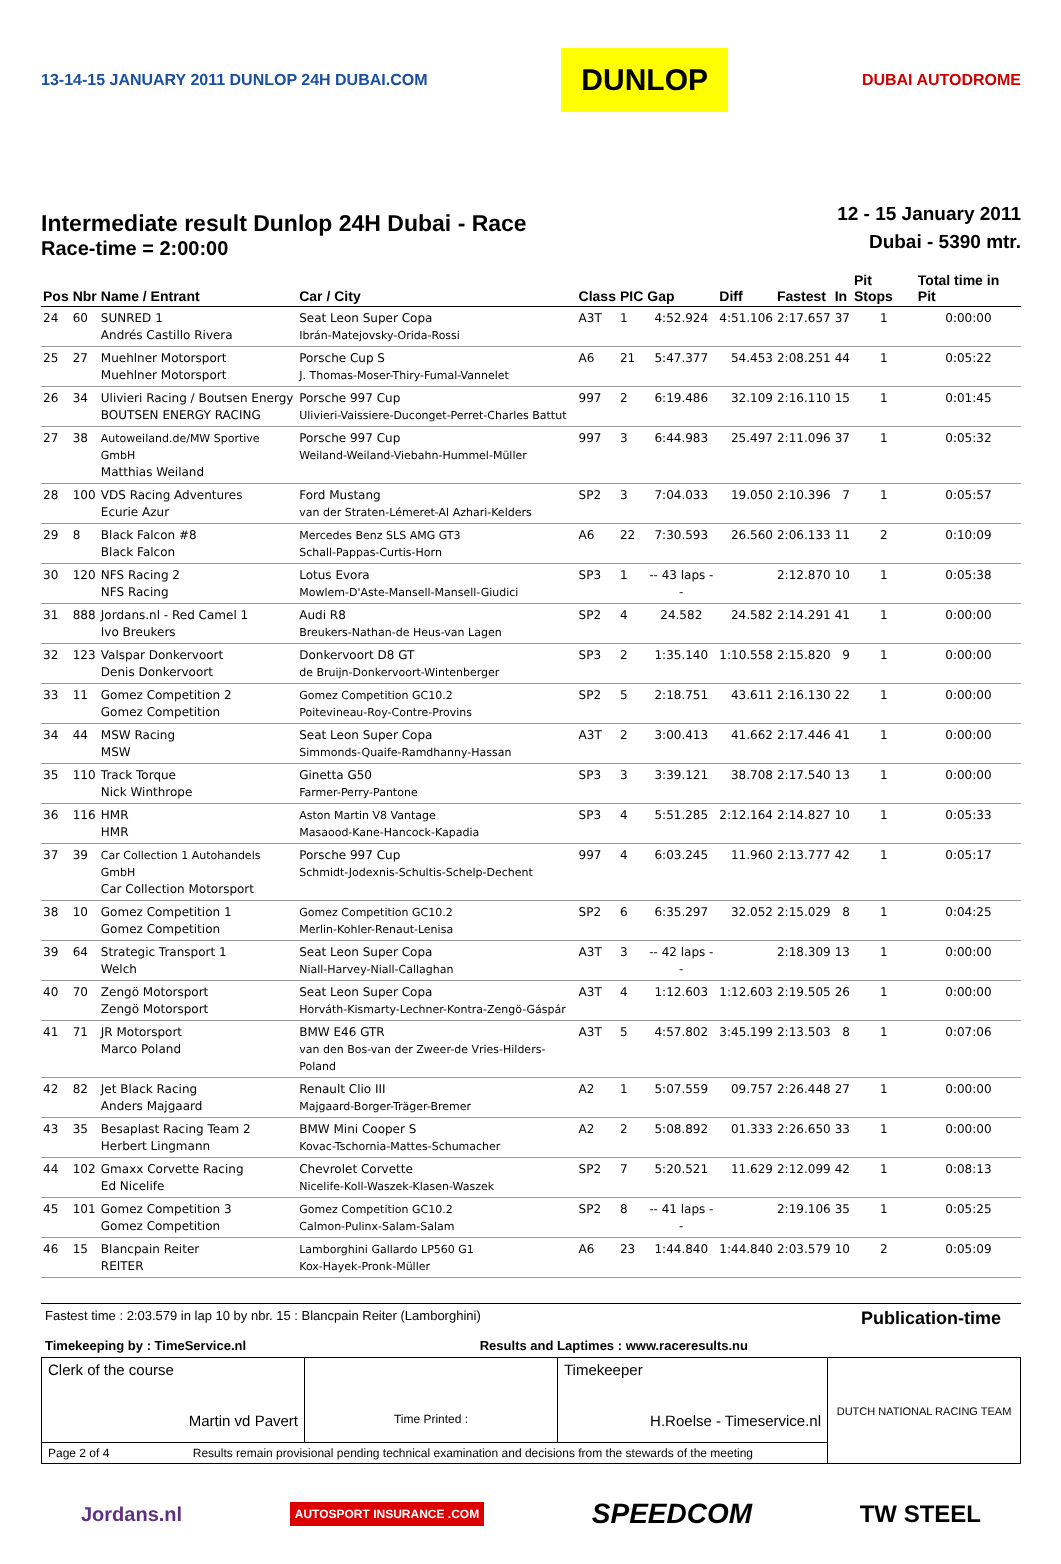13-14-15 JANUARY 2011 DUNLOP 24H DUBAI.COM
DUNLOP
DUBAI AUTODROME
Intermediate result Dunlop 24H Dubai - Race
Race-time = 2:00:00
12 - 15 January 2011
Dubai - 5390 mtr.
| Pos | Nbr | Name / Entrant | Car / City | Class | PIC | Gap | Diff | Fastest | In | Pit Stops | Total time in Pit |
| --- | --- | --- | --- | --- | --- | --- | --- | --- | --- | --- | --- |
| 24 | 60 | SUNRED 1 Andrés Castillo Rivera | Seat Leon Super Copa Ibrán-Matejovsky-Orida-Rossi | A3T | 1 | 4:52.924 | 4:51.106 | 2:17.657 | 37 | 1 | 0:00:00 |
| 25 | 27 | Muehlner Motorsport Muehlner Motorsport | Porsche Cup S J. Thomas-Moser-Thiry-Fumal-Vannelet | A6 | 21 | 5:47.377 | 54.453 | 2:08.251 | 44 | 1 | 0:05:22 |
| 26 | 34 | Ulivieri Racing / Boutsen Energy BOUTSEN ENERGY RACING | Porsche 997 Cup Ulivieri-Vaissiere-Duconget-Perret-Charles Battut | 997 | 2 | 6:19.486 | 32.109 | 2:16.110 | 15 | 1 | 0:01:45 |
| 27 | 38 | Autoweiland.de/MW Sportive GmbH Matthias Weiland | Porsche 997 Cup Weiland-Weiland-Viebahn-Hummel-Müller | 997 | 3 | 6:44.983 | 25.497 | 2:11.096 | 37 | 1 | 0:05:32 |
| 28 | 100 | VDS Racing Adventures Ecurie Azur | Ford Mustang van der Straten-Lémeret-Al Azhari-Kelders | SP2 | 3 | 7:04.033 | 19.050 | 2:10.396 | 7 | 1 | 0:05:57 |
| 29 | 8 | Black Falcon #8 Black Falcon | Mercedes Benz SLS AMG GT3 Schall-Pappas-Curtis-Horn | A6 | 22 | 7:30.593 | 26.560 | 2:06.133 | 11 | 2 | 0:10:09 |
| 30 | 120 | NFS Racing 2 NFS Racing | Lotus Evora Mowlem-D'Aste-Mansell-Mansell-Giudici | SP3 | 1 | -- 43 laps -- | | 2:12.870 | 10 | 1 | 0:05:38 |
| 31 | 888 | Jordans.nl - Red Camel 1 Ivo Breukers | Audi R8 Breukers-Nathan-de Heus-van Lagen | SP2 | 4 | 24.582 | 24.582 | 2:14.291 | 41 | 1 | 0:00:00 |
| 32 | 123 | Valspar Donkervoort Denis Donkervoort | Donkervoort D8 GT de Bruijn-Donkervoort-Wintenberger | SP3 | 2 | 1:35.140 | 1:10.558 | 2:15.820 | 9 | 1 | 0:00:00 |
| 33 | 11 | Gomez Competition 2 Gomez Competition | Gomez Competition GC10.2 Poitevineau-Roy-Contre-Provins | SP2 | 5 | 2:18.751 | 43.611 | 2:16.130 | 22 | 1 | 0:00:00 |
| 34 | 44 | MSW Racing MSW | Seat Leon Super Copa Simmonds-Quaife-Ramdhanny-Hassan | A3T | 2 | 3:00.413 | 41.662 | 2:17.446 | 41 | 1 | 0:00:00 |
| 35 | 110 | Track Torque Nick Winthrope | Ginetta G50 Farmer-Perry-Pantone | SP3 | 3 | 3:39.121 | 38.708 | 2:17.540 | 13 | 1 | 0:00:00 |
| 36 | 116 | HMR HMR | Aston Martin V8 Vantage Masaood-Kane-Hancock-Kapadia | SP3 | 4 | 5:51.285 | 2:12.164 | 2:14.827 | 10 | 1 | 0:05:33 |
| 37 | 39 | Car Collection 1 Autohandels GmbH Car Collection Motorsport | Porsche 997 Cup Schmidt-Jodexnis-Schultis-Schelp-Dechent | 997 | 4 | 6:03.245 | 11.960 | 2:13.777 | 42 | 1 | 0:05:17 |
| 38 | 10 | Gomez Competition 1 Gomez Competition | Gomez Competition GC10.2 Merlin-Kohler-Renaut-Lenisa | SP2 | 6 | 6:35.297 | 32.052 | 2:15.029 | 8 | 1 | 0:04:25 |
| 39 | 64 | Strategic Transport 1 Welch | Seat Leon Super Copa Niall-Harvey-Niall-Callaghan | A3T | 3 | -- 42 laps -- | | 2:18.309 | 13 | 1 | 0:00:00 |
| 40 | 70 | Zengö Motorsport Zengö Motorsport | Seat Leon Super Copa Horváth-Kismarty-Lechner-Kontra-Zengö-Gáspár | A3T | 4 | 1:12.603 | 1:12.603 | 2:19.505 | 26 | 1 | 0:00:00 |
| 41 | 71 | JR Motorsport Marco Poland | BMW E46 GTR van den Bos-van der Zweer-de Vries-Hilders-Poland | A3T | 5 | 4:57.802 | 3:45.199 | 2:13.503 | 8 | 1 | 0:07:06 |
| 42 | 82 | Jet Black Racing Anders Majgaard | Renault Clio III Majgaard-Borger-Träger-Bremer | A2 | 1 | 5:07.559 | 09.757 | 2:26.448 | 27 | 1 | 0:00:00 |
| 43 | 35 | Besaplast Racing Team 2 Herbert Lingmann | BMW Mini Cooper S Kovac-Tschornia-Mattes-Schumacher | A2 | 2 | 5:08.892 | 01.333 | 2:26.650 | 33 | 1 | 0:00:00 |
| 44 | 102 | Gmaxx Corvette Racing Ed Nicelife | Chevrolet Corvette Nicelife-Koll-Waszek-Klasen-Waszek | SP2 | 7 | 5:20.521 | 11.629 | 2:12.099 | 42 | 1 | 0:08:13 |
| 45 | 101 | Gomez Competition 3 Gomez Competition | Gomez Competition GC10.2 Calmon-Pulinx-Salam-Salam | SP2 | 8 | -- 41 laps -- | | 2:19.106 | 35 | 1 | 0:05:25 |
| 46 | 15 | Blancpain Reiter REITER | Lamborghini Gallardo LP560 G1 Kox-Hayek-Pronk-Müller | A6 | 23 | 1:44.840 | 1:44.840 | 2:03.579 | 10 | 2 | 0:05:09 |
Fastest time : 2:03.579 in lap 10 by nbr. 15 : Blancpain Reiter (Lamborghini)
Timekeeping by : TimeService.nl Results and Laptimes : www.raceresults.nu
Publication-time
| Clerk of the course Martin vd Pavert | Time Printed : | Timekeeper H.Roelse - Timeservice.nl | DUTCH NATIONAL RACING TEAM |
| Page 2 of 4 Results remain provisional pending technical examination and decisions from the stewards of the meeting | | | |
Jordans.nl
AUTOSPORT INSURANCE .COM
SPEEDCOM
TW STEEL